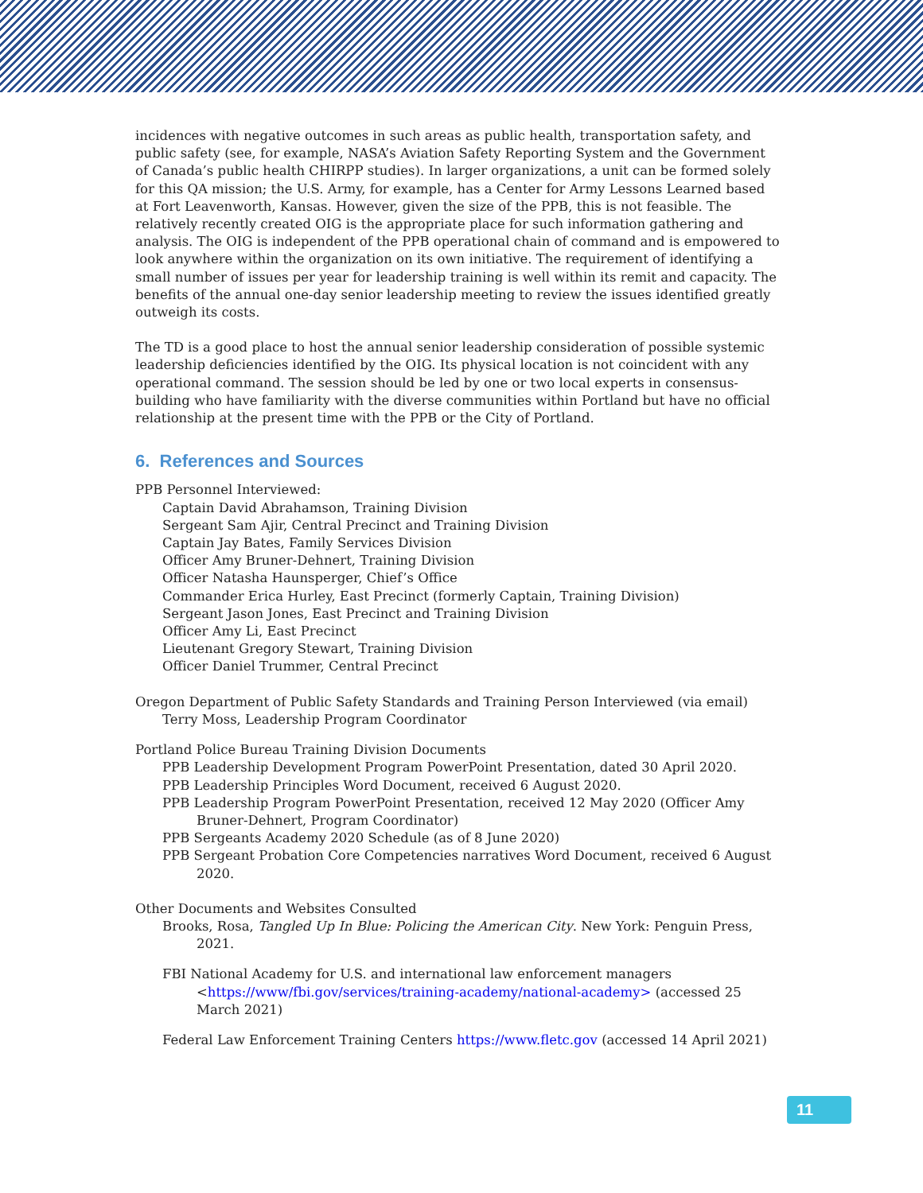incidences with negative outcomes in such areas as public health, transportation safety, and public safety (see, for example, NASA’s Aviation Safety Reporting System and the Government of Canada’s public health CHIRPP studies). In larger organizations, a unit can be formed solely for this QA mission; the U.S. Army, for example, has a Center for Army Lessons Learned based at Fort Leavenworth, Kansas. However, given the size of the PPB, this is not feasible. The relatively recently created OIG is the appropriate place for such information gathering and analysis. The OIG is independent of the PPB operational chain of command and is empowered to look anywhere within the organization on its own initiative. The requirement of identifying a small number of issues per year for leadership training is well within its remit and capacity. The benefits of the annual one-day senior leadership meeting to review the issues identified greatly outweigh its costs.
The TD is a good place to host the annual senior leadership consideration of possible systemic leadership deficiencies identified by the OIG. Its physical location is not coincident with any operational command. The session should be led by one or two local experts in consensus-building who have familiarity with the diverse communities within Portland but have no official relationship at the present time with the PPB or the City of Portland.
6. References and Sources
PPB Personnel Interviewed:
Captain David Abrahamson, Training Division
Sergeant Sam Ajir, Central Precinct and Training Division
Captain Jay Bates, Family Services Division
Officer Amy Bruner-Dehnert, Training Division
Officer Natasha Haunsperger, Chief’s Office
Commander Erica Hurley, East Precinct (formerly Captain, Training Division)
Sergeant Jason Jones, East Precinct and Training Division
Officer Amy Li, East Precinct
Lieutenant Gregory Stewart, Training Division
Officer Daniel Trummer, Central Precinct
Oregon Department of Public Safety Standards and Training Person Interviewed (via email)
Terry Moss, Leadership Program Coordinator
Portland Police Bureau Training Division Documents
PPB Leadership Development Program PowerPoint Presentation, dated 30 April 2020.
PPB Leadership Principles Word Document, received 6 August 2020.
PPB Leadership Program PowerPoint Presentation, received 12 May 2020 (Officer Amy Bruner-Dehnert, Program Coordinator)
PPB Sergeants Academy 2020 Schedule (as of 8 June 2020)
PPB Sergeant Probation Core Competencies narratives Word Document, received 6 August 2020.
Other Documents and Websites Consulted
Brooks, Rosa, Tangled Up In Blue: Policing the American City. New York: Penguin Press, 2021.
FBI National Academy for U.S. and international law enforcement managers <https://www/fbi.gov/services/training-academy/national-academy> (accessed 25 March 2021)
Federal Law Enforcement Training Centers https://www.fletc.gov (accessed 14 April 2021)
11